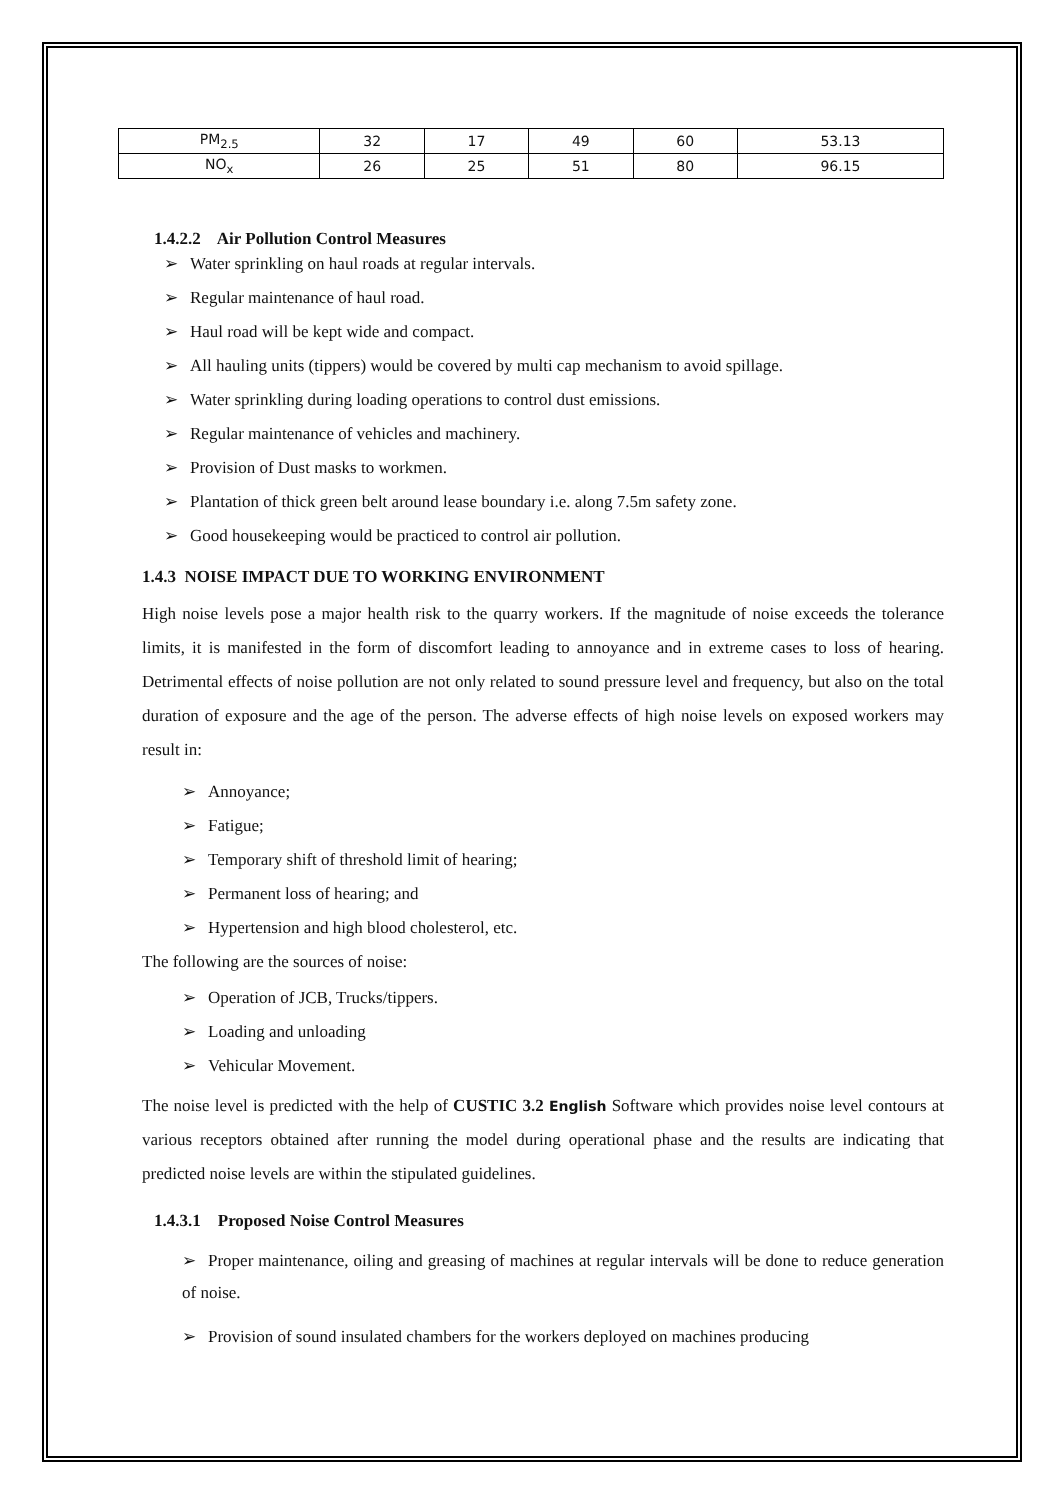| PM<sub>2.5</sub> | 32 | 17 | 49 | 60 | 53.13 |
| NO<sub>x</sub> | 26 | 25 | 51 | 80 | 96.15 |
1.4.2.2 Air Pollution Control Measures
➢ Water sprinkling on haul roads at regular intervals.
➢ Regular maintenance of haul road.
➢ Haul road will be kept wide and compact.
➢ All hauling units (tippers) would be covered by multi cap mechanism to avoid spillage.
➢ Water sprinkling during loading operations to control dust emissions.
➢ Regular maintenance of vehicles and machinery.
➢ Provision of Dust masks to workmen.
➢ Plantation of thick green belt around lease boundary i.e. along 7.5m safety zone.
➢ Good housekeeping would be practiced to control air pollution.
1.4.3 NOISE IMPACT DUE TO WORKING ENVIRONMENT
High noise levels pose a major health risk to the quarry workers. If the magnitude of noise exceeds the tolerance limits, it is manifested in the form of discomfort leading to annoyance and in extreme cases to loss of hearing. Detrimental effects of noise pollution are not only related to sound pressure level and frequency, but also on the total duration of exposure and the age of the person. The adverse effects of high noise levels on exposed workers may result in:
➢ Annoyance;
➢ Fatigue;
➢ Temporary shift of threshold limit of hearing;
➢ Permanent loss of hearing; and
➢ Hypertension and high blood cholesterol, etc.
The following are the sources of noise:
➢ Operation of JCB, Trucks/tippers.
➢ Loading and unloading
➢ Vehicular Movement.
The noise level is predicted with the help of CUSTIC 3.2 English Software which provides noise level contours at various receptors obtained after running the model during operational phase and the results are indicating that predicted noise levels are within the stipulated guidelines.
1.4.3.1 Proposed Noise Control Measures
➢ Proper maintenance, oiling and greasing of machines at regular intervals will be done to reduce generation of noise.
➢ Provision of sound insulated chambers for the workers deployed on machines producing